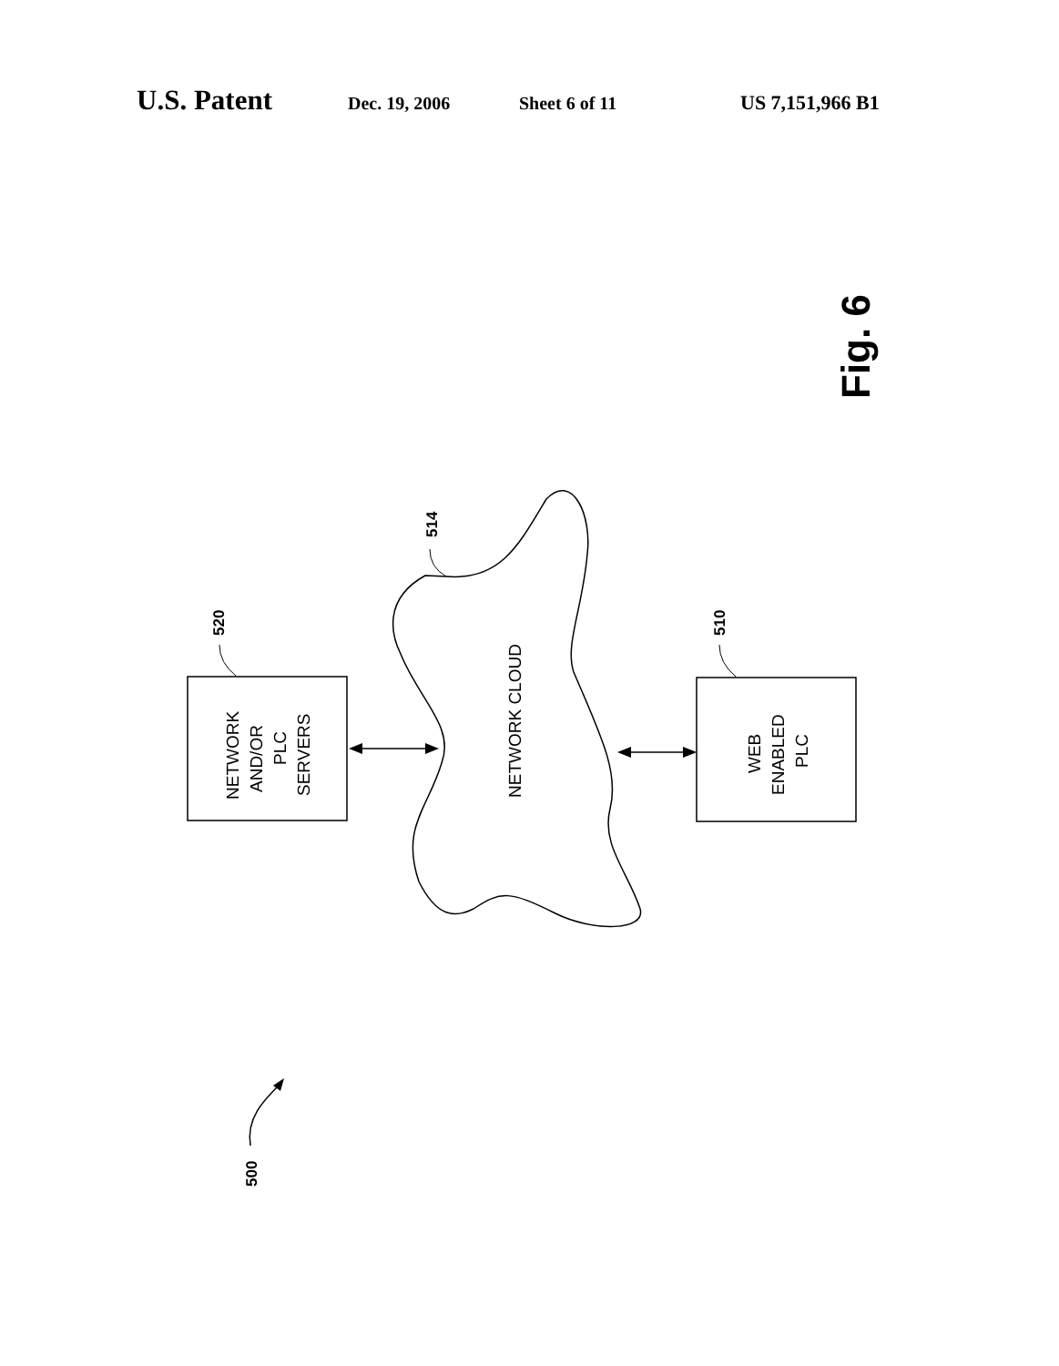U.S. Patent Dec. 19, 2006 Sheet 6 of 11 US 7,151,966 B1
Fig. 6
NETWORK AND/OR PLC SERVERS
520
WEB ENABLED PLC
510
NETWORK CLOUD
514
500